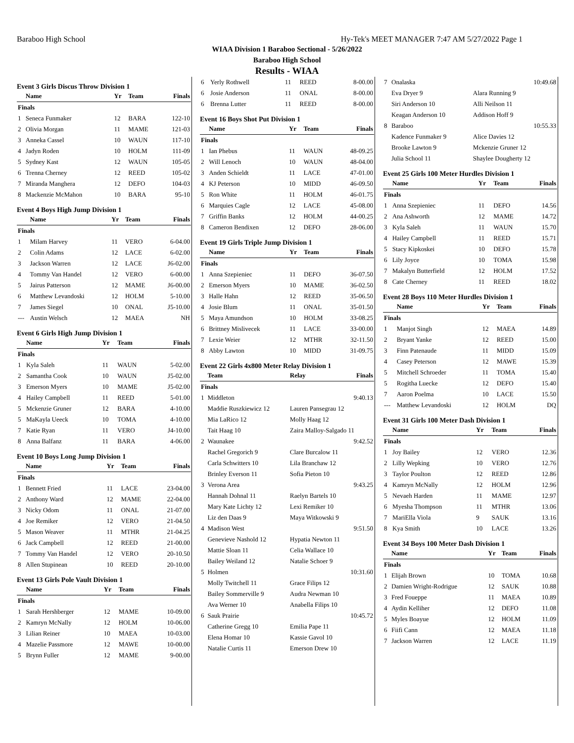Baraboo High School Hy-Tek's MEET MANAGER 7:47 AM 5/27/2022 Page 1
WIAA Division 1 Baraboo Sectional - 5/26/2022
Baraboo High School
Results - WIAA
Event 3 Girls Discus Throw Division 1
| | Name | Yr | Team | Finals |
| --- | --- | --- | --- | --- |
| Finals | | | | |
| 1 | Seneca Funmaker | 12 | BARA | 122-10 |
| 2 | Olivia Morgan | 11 | MAME | 121-03 |
| 3 | Anneka Cassel | 10 | WAUN | 117-10 |
| 4 | Jadyn Roden | 10 | HOLM | 111-09 |
| 5 | Sydney Kast | 12 | WAUN | 105-05 |
| 6 | Trenna Cherney | 12 | REED | 105-02 |
| 7 | Miranda Manghera | 12 | DEFO | 104-03 |
| 8 | Mackenzie McMahon | 10 | BARA | 95-10 |
Event 4 Boys High Jump Division 1
| | Name | Yr | Team | Finals |
| --- | --- | --- | --- | --- |
| Finals | | | | |
| 1 | Milam Harvey | 11 | VERO | 6-04.00 |
| 2 | Colin Adams | 12 | LACE | 6-02.00 |
| 3 | Jackson Warren | 12 | LACE | J6-02.00 |
| 4 | Tommy Van Handel | 12 | VERO | 6-00.00 |
| 5 | Jairus Patterson | 12 | MAME | J6-00.00 |
| 6 | Matthew Levandoski | 12 | HOLM | 5-10.00 |
| 7 | James Siegel | 10 | ONAL | J5-10.00 |
| --- | Austin Welsch | 12 | MAEA | NH |
Event 6 Girls High Jump Division 1
| | Name | Yr | Team | Finals |
| --- | --- | --- | --- | --- |
| Finals | | | | |
| 1 | Kyla Saleh | 11 | WAUN | 5-02.00 |
| 2 | Samantha Cook | 10 | WAUN | J5-02.00 |
| 3 | Emerson Myers | 10 | MAME | J5-02.00 |
| 4 | Hailey Campbell | 11 | REED | 5-01.00 |
| 5 | Mckenzie Gruner | 12 | BARA | 4-10.00 |
| 5 | MaKayla Ueeck | 10 | TOMA | 4-10.00 |
| 7 | Katie Ryan | 11 | VERO | J4-10.00 |
| 8 | Anna Balfanz | 11 | BARA | 4-06.00 |
Event 10 Boys Long Jump Division 1
| | Name | Yr | Team | Finals |
| --- | --- | --- | --- | --- |
| Finals | | | | |
| 1 | Bennett Fried | 11 | LACE | 23-04.00 |
| 2 | Anthony Ward | 12 | MAME | 22-04.00 |
| 3 | Nicky Odom | 11 | ONAL | 21-07.00 |
| 4 | Joe Remiker | 12 | VERO | 21-04.50 |
| 5 | Mason Weaver | 11 | MTHR | 21-04.25 |
| 6 | Jack Campbell | 12 | REED | 21-00.00 |
| 7 | Tommy Van Handel | 12 | VERO | 20-10.50 |
| 8 | Allen Stupinean | 10 | REED | 20-10.00 |
Event 13 Girls Pole Vault Division 1
| | Name | Yr | Team | Finals |
| --- | --- | --- | --- | --- |
| Finals | | | | |
| 1 | Sarah Hershberger | 12 | MAME | 10-09.00 |
| 2 | Kamryn McNally | 12 | HOLM | 10-06.00 |
| 3 | Lilian Reiner | 10 | MAEA | 10-03.00 |
| 4 | Mazelie Passmore | 12 | MAWE | 10-00.00 |
| 5 | Brynn Fuller | 12 | MAME | 9-00.00 |
| 6 | Yerly Rothwell | 11 | REED | 8-00.00 |
| 6 | Josie Anderson | 11 | ONAL | 8-00.00 |
| 6 | Brenna Lutter | 11 | REED | 8-00.00 |
Event 16 Boys Shot Put Division 1
| | Name | Yr | Team | Finals |
| --- | --- | --- | --- | --- |
| Finals | | | | |
| 1 | Ian Phebus | 11 | WAUN | 48-09.25 |
| 2 | Will Lenoch | 10 | WAUN | 48-04.00 |
| 3 | Anden Schieldt | 11 | LACE | 47-01.00 |
| 4 | KJ Peterson | 10 | MIDD | 46-09.50 |
| 5 | Ron White | 11 | HOLM | 46-01.75 |
| 6 | Marquies Cagle | 12 | LACE | 45-08.00 |
| 7 | Griffin Banks | 12 | HOLM | 44-00.25 |
| 8 | Cameron Bendixen | 12 | DEFO | 28-06.00 |
Event 19 Girls Triple Jump Division 1
| | Name | Yr | Team | Finals |
| --- | --- | --- | --- | --- |
| Finals | | | | |
| 1 | Anna Szepieniec | 11 | DEFO | 36-07.50 |
| 2 | Emerson Myers | 10 | MAME | 36-02.50 |
| 3 | Halle Hahn | 12 | REED | 35-06.50 |
| 4 | Josie Blum | 11 | ONAL | 35-01.50 |
| 5 | Maya Amundson | 10 | HOLM | 33-08.25 |
| 6 | Brittney Mislivecek | 11 | LACE | 33-00.00 |
| 7 | Lexie Weier | 12 | MTHR | 32-11.50 |
| 8 | Abby Lawton | 10 | MIDD | 31-09.75 |
Event 22 Girls 4x800 Meter Relay Division 1
| | Team | Relay | Finals |
| --- | --- | --- | --- |
| Finals | | | |
| 1 | Middleton | | 9:40.13 |
| | Maddie Ruszkiewicz 12 | Lauren Pansegrau 12 | |
| | Mia LaRico 12 | Molly Haag 12 | |
| | Tait Haag 10 | Zaira Malloy-Salgado 11 | |
| 2 | Waunakee | | 9:42.52 |
| | Rachel Gregorich 9 | Clare Burcalow 11 | |
| | Carla Schwitters 10 | Lila Branchaw 12 | |
| | Brinley Everson 11 | Sofia Pieton 10 | |
| 3 | Verona Area | | 9:43.25 |
| | Hannah Dohnal 11 | Raelyn Bartels 10 | |
| | Mary Kate Lichty 12 | Lexi Remiker 10 | |
| | Liz den Daas 9 | Maya Witkowski 9 | |
| 4 | Madison West | | 9:51.50 |
| | Genevieve Nashold 12 | Hypatia Newton 11 | |
| | Mattie Sloan 11 | Celia Wallace 10 | |
| | Bailey Weiland 12 | Natalie Schoer 9 | |
| 5 | Holmen | | 10:31.60 |
| | Molly Twitchell 11 | Grace Filips 12 | |
| | Bailey Sommerville 9 | Audra Newman 10 | |
| | Ava Werner 10 | Anabella Filips 10 | |
| 6 | Sauk Prairie | | 10:45.72 |
| | Catherine Gregg 10 | Emilia Pape 11 | |
| | Elena Homar 10 | Kassie Gavol 10 | |
| | Natalie Curtis 11 | Emerson Drew 10 | |
| 7 | Onalaska | | 10:49.68 |
| | Eva Dryer 9 | Alara Running 9 | |
| | Siri Anderson 10 | Alli Neilson 11 | |
| | Keagan Anderson 10 | Addison Hoff 9 | |
| 8 | Baraboo | | 10:55.33 |
| | Kadence Funmaker 9 | Alice Davies 12 | |
| | Brooke Lawton 9 | Mckenzie Gruner 12 | |
| | Julia School 11 | Shaylee Dougherty 12 | |
Event 25 Girls 100 Meter Hurdles Division 1
| | Name | Yr | Team | Finals |
| --- | --- | --- | --- | --- |
| Finals | | | | |
| 1 | Anna Szepieniec | 11 | DEFO | 14.56 |
| 2 | Ana Ashworth | 12 | MAME | 14.72 |
| 3 | Kyla Saleh | 11 | WAUN | 15.70 |
| 4 | Hailey Campbell | 11 | REED | 15.71 |
| 5 | Stacy Kipkoskei | 10 | DEFO | 15.78 |
| 6 | Lily Joyce | 10 | TOMA | 15.98 |
| 7 | Makalyn Butterfield | 12 | HOLM | 17.52 |
| 8 | Cate Cherney | 11 | REED | 18.02 |
Event 28 Boys 110 Meter Hurdles Division 1
| | Name | Yr | Team | Finals |
| --- | --- | --- | --- | --- |
| Finals | | | | |
| 1 | Manjot Singh | 12 | MAEA | 14.89 |
| 2 | Bryant Yanke | 12 | REED | 15.00 |
| 3 | Finn Patenaude | 11 | MIDD | 15.09 |
| 4 | Casey Peterson | 12 | MAWE | 15.39 |
| 5 | Mitchell Schroeder | 11 | TOMA | 15.40 |
| 5 | Rogitha Luecke | 12 | DEFO | 15.40 |
| 7 | Aaron Poelma | 10 | LACE | 15.50 |
| --- | Matthew Levandoski | 12 | HOLM | DQ |
Event 31 Girls 100 Meter Dash Division 1
| | Name | Yr | Team | Finals |
| --- | --- | --- | --- | --- |
| Finals | | | | |
| 1 | Joy Bailey | 12 | VERO | 12.36 |
| 2 | Lilly Wepking | 10 | VERO | 12.76 |
| 3 | Taylor Poulton | 12 | REED | 12.86 |
| 4 | Kamryn McNally | 12 | HOLM | 12.96 |
| 5 | Nevaeh Harden | 11 | MAME | 12.97 |
| 6 | Myesha Thompson | 11 | MTHR | 13.06 |
| 7 | MariElla Viola | 9 | SAUK | 13.16 |
| 8 | Kya Smith | 10 | LACE | 13.26 |
Event 34 Boys 100 Meter Dash Division 1
| | Name | Yr | Team | Finals |
| --- | --- | --- | --- | --- |
| Finals | | | | |
| 1 | Elijah Brown | 10 | TOMA | 10.68 |
| 2 | Damien Wright-Rodrigue | 12 | SAUK | 10.88 |
| 3 | Fred Foueppe | 11 | MAEA | 10.89 |
| 4 | Aydin Kelliher | 12 | DEFO | 11.08 |
| 5 | Myles Boayue | 12 | HOLM | 11.09 |
| 6 | Fiifi Cann | 12 | MAEA | 11.18 |
| 7 | Jackson Warren | 12 | LACE | 11.19 |